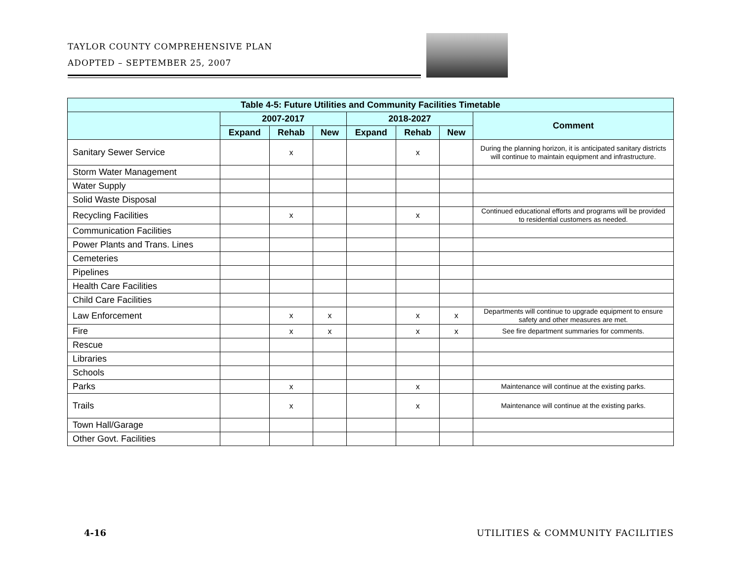TAYLOR COUNTY COMPREHENSIVE PLAN
ADOPTED – SEPTEMBER 25, 2007
| Table 4-5: Future Utilities and Community Facilities Timetable | | | | | | | |
| --- | --- | --- | --- | --- | --- | --- | --- |
| | 2007-2017 | | | 2018-2027 | | | Comment |
| | Expand | Rehab | New | Expand | Rehab | New | |
| Sanitary Sewer Service | | x | | | x | | During the planning horizon, it is anticipated sanitary districts will continue to maintain equipment and infrastructure. |
| Storm Water Management | | | | | | | |
| Water Supply | | | | | | | |
| Solid Waste Disposal | | | | | | | |
| Recycling Facilities | | x | | | x | | Continued educational efforts and programs will be provided to residential customers as needed. |
| Communication Facilities | | | | | | | |
| Power Plants and Trans. Lines | | | | | | | |
| Cemeteries | | | | | | | |
| Pipelines | | | | | | | |
| Health Care Facilities | | | | | | | |
| Child Care Facilities | | | | | | | |
| Law Enforcement | | x | x | | x | x | Departments will continue to upgrade equipment to ensure safety and other measures are met. |
| Fire | | x | x | | x | x | See fire department summaries for comments. |
| Rescue | | | | | | | |
| Libraries | | | | | | | |
| Schools | | | | | | | |
| Parks | | x | | | x | | Maintenance will continue at the existing parks. |
| Trails | | x | | | x | | Maintenance will continue at the existing parks. |
| Town Hall/Garage | | | | | | | |
| Other Govt. Facilities | | | | | | | |
4-16
UTILITIES & COMMUNITY FACILITIES